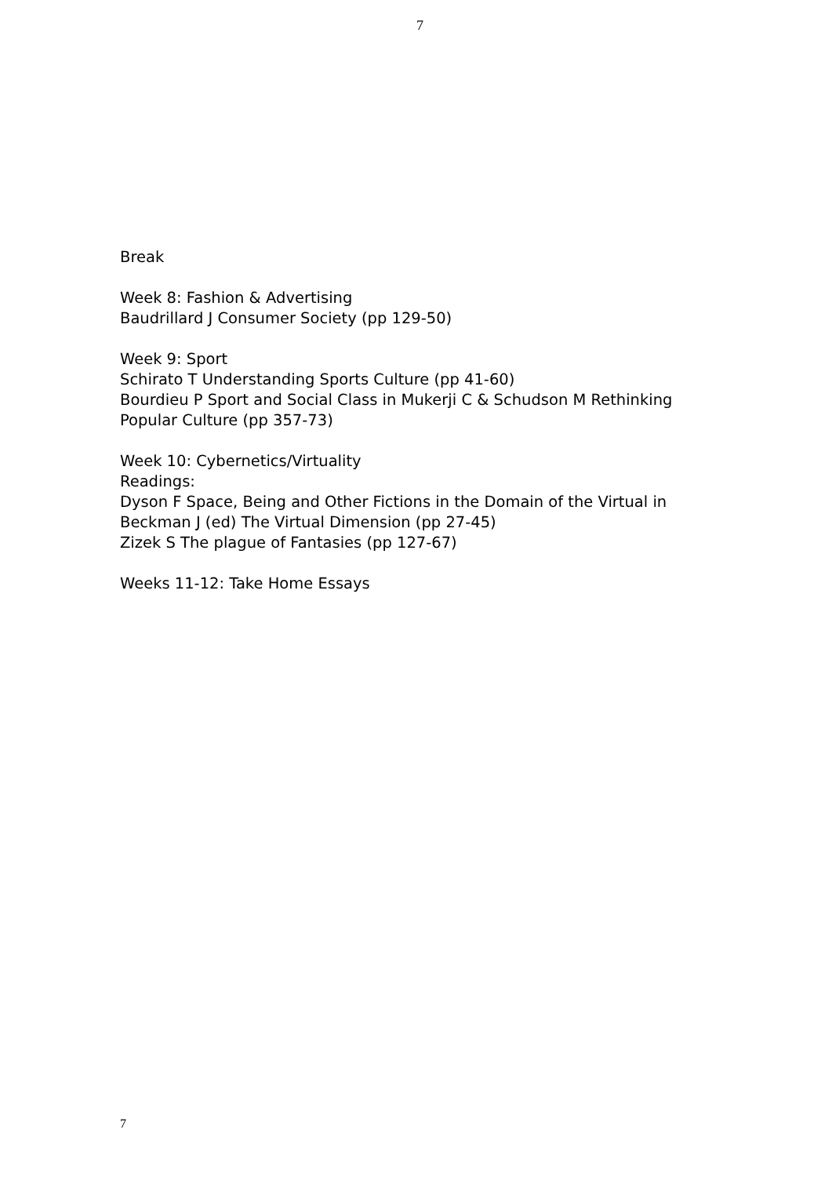7
Break
Week 8: Fashion & Advertising
Baudrillard J Consumer Society (pp 129-50)
Week 9: Sport
Schirato T Understanding Sports Culture (pp 41-60)
Bourdieu P Sport and Social Class in Mukerji C & Schudson M Rethinking
Popular Culture (pp 357-73)
Week 10: Cybernetics/Virtuality
Readings:
Dyson F Space, Being and Other Fictions in the Domain of the Virtual in
Beckman J (ed) The Virtual Dimension (pp 27-45)
Zizek S The plague of Fantasies (pp 127-67)
Weeks 11-12: Take Home Essays
7